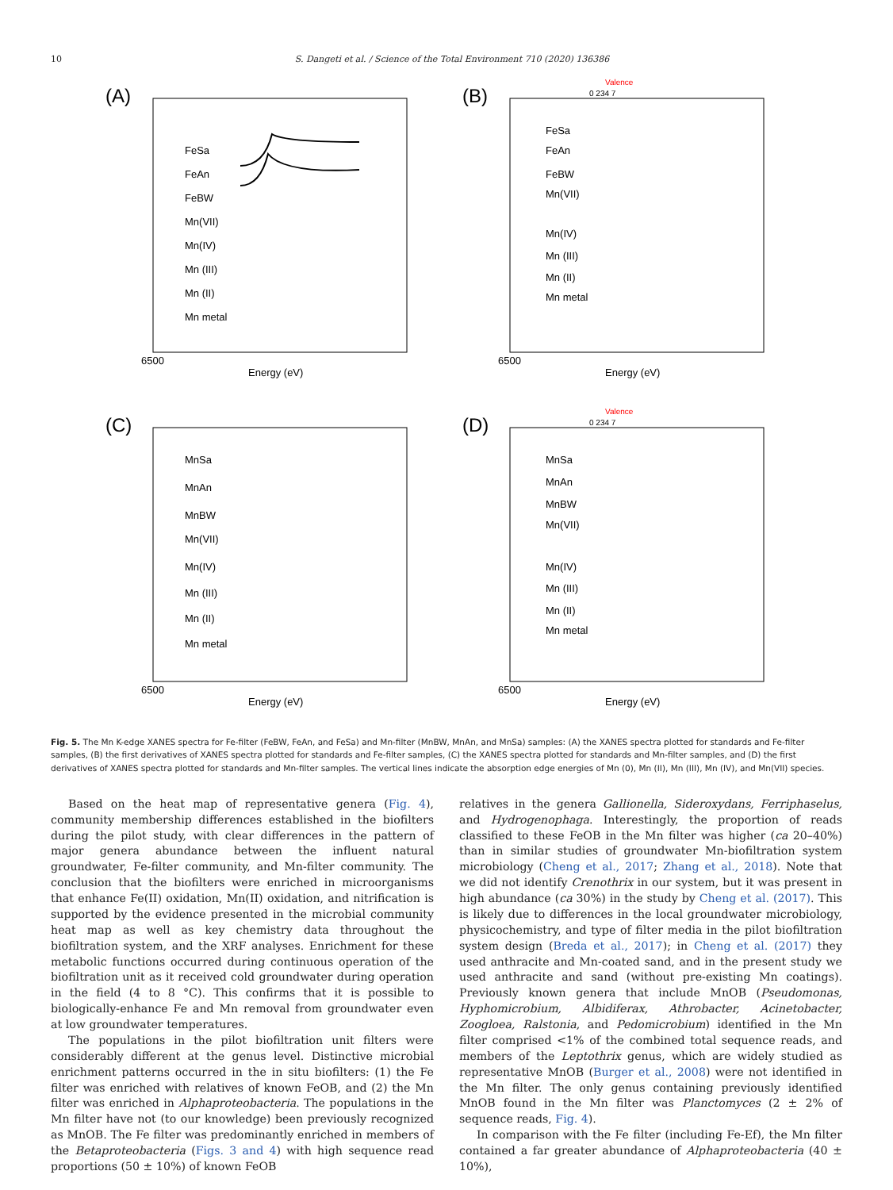10 S. Dangeti et al. / Science of the Total Environment 710 (2020) 136386
(A)
FeSa
FeAn
FeBW
Mn(VII)
Mn(IV)
Mn (III)
Mn (II)
Mn metal
6500
Energy (eV)
(B)
Valence
0 234 7
FeSa
FeAn
FeBW
Mn(VII)
Mn(IV)
Mn (III)
Mn (II)
Mn metal
6500
Energy (eV)
(C)
MnSa
MnAn
MnBW
Mn(VII)
Mn(IV)
Mn (III)
Mn (II)
Mn metal
6500
Energy (eV)
(D)
Valence
0 234 7
MnSa
MnAn
MnBW
Mn(VII)
Mn(IV)
Mn (III)
Mn (II)
Mn metal
6500
Energy (eV)
Fig. 5. The Mn K-edge XANES spectra for Fe-filter (FeBW, FeAn, and FeSa) and Mn-filter (MnBW, MnAn, and MnSa) samples: (A) the XANES spectra plotted for standards and Fe-filter samples, (B) the first derivatives of XANES spectra plotted for standards and Fe-filter samples, (C) the XANES spectra plotted for standards and Mn-filter samples, and (D) the first derivatives of XANES spectra plotted for standards and Mn-filter samples. The vertical lines indicate the absorption edge energies of Mn (0), Mn (II), Mn (III), Mn (IV), and Mn(VII) species.
Based on the heat map of representative genera (Fig. 4), community membership differences established in the biofilters during the pilot study, with clear differences in the pattern of major genera abundance between the influent natural groundwater, Fe-filter community, and Mn-filter community. The conclusion that the biofilters were enriched in microorganisms that enhance Fe(II) oxidation, Mn(II) oxidation, and nitrification is supported by the evidence presented in the microbial community heat map as well as key chemistry data throughout the biofiltration system, and the XRF analyses. Enrichment for these metabolic functions occurred during continuous operation of the biofiltration unit as it received cold groundwater during operation in the field (4 to 8 °C). This confirms that it is possible to biologically-enhance Fe and Mn removal from groundwater even at low groundwater temperatures.
The populations in the pilot biofiltration unit filters were considerably different at the genus level. Distinctive microbial enrichment patterns occurred in the in situ biofilters: (1) the Fe filter was enriched with relatives of known FeOB, and (2) the Mn filter was enriched in Alphaproteobacteria. The populations in the Mn filter have not (to our knowledge) been previously recognized as MnOB. The Fe filter was predominantly enriched in members of the Betaproteobacteria (Figs. 3 and 4) with high sequence read proportions (50 ± 10%) of known FeOB
relatives in the genera Gallionella, Sideroxydans, Ferriphaselus, and Hydrogenophaga. Interestingly, the proportion of reads classified to these FeOB in the Mn filter was higher (ca 20–40%) than in similar studies of groundwater Mn-biofiltration system microbiology (Cheng et al., 2017; Zhang et al., 2018). Note that we did not identify Crenothrix in our system, but it was present in high abundance (ca 30%) in the study by Cheng et al. (2017). This is likely due to differences in the local groundwater microbiology, physicochemistry, and type of filter media in the pilot biofiltration system design (Breda et al., 2017); in Cheng et al. (2017) they used anthracite and Mn-coated sand, and in the present study we used anthracite and sand (without pre-existing Mn coatings). Previously known genera that include MnOB (Pseudomonas, Hyphomicrobium, Albidiferax, Athrobacter, Acinetobacter, Zoogloea, Ralstonia, and Pedomicrobium) identified in the Mn filter comprised <1% of the combined total sequence reads, and members of the Leptothrix genus, which are widely studied as representative MnOB (Burger et al., 2008) were not identified in the Mn filter. The only genus containing previously identified MnOB found in the Mn filter was Planctomyces (2 ± 2% of sequence reads, Fig. 4).
In comparison with the Fe filter (including Fe-Ef), the Mn filter contained a far greater abundance of Alphaproteobacteria (40 ± 10%),